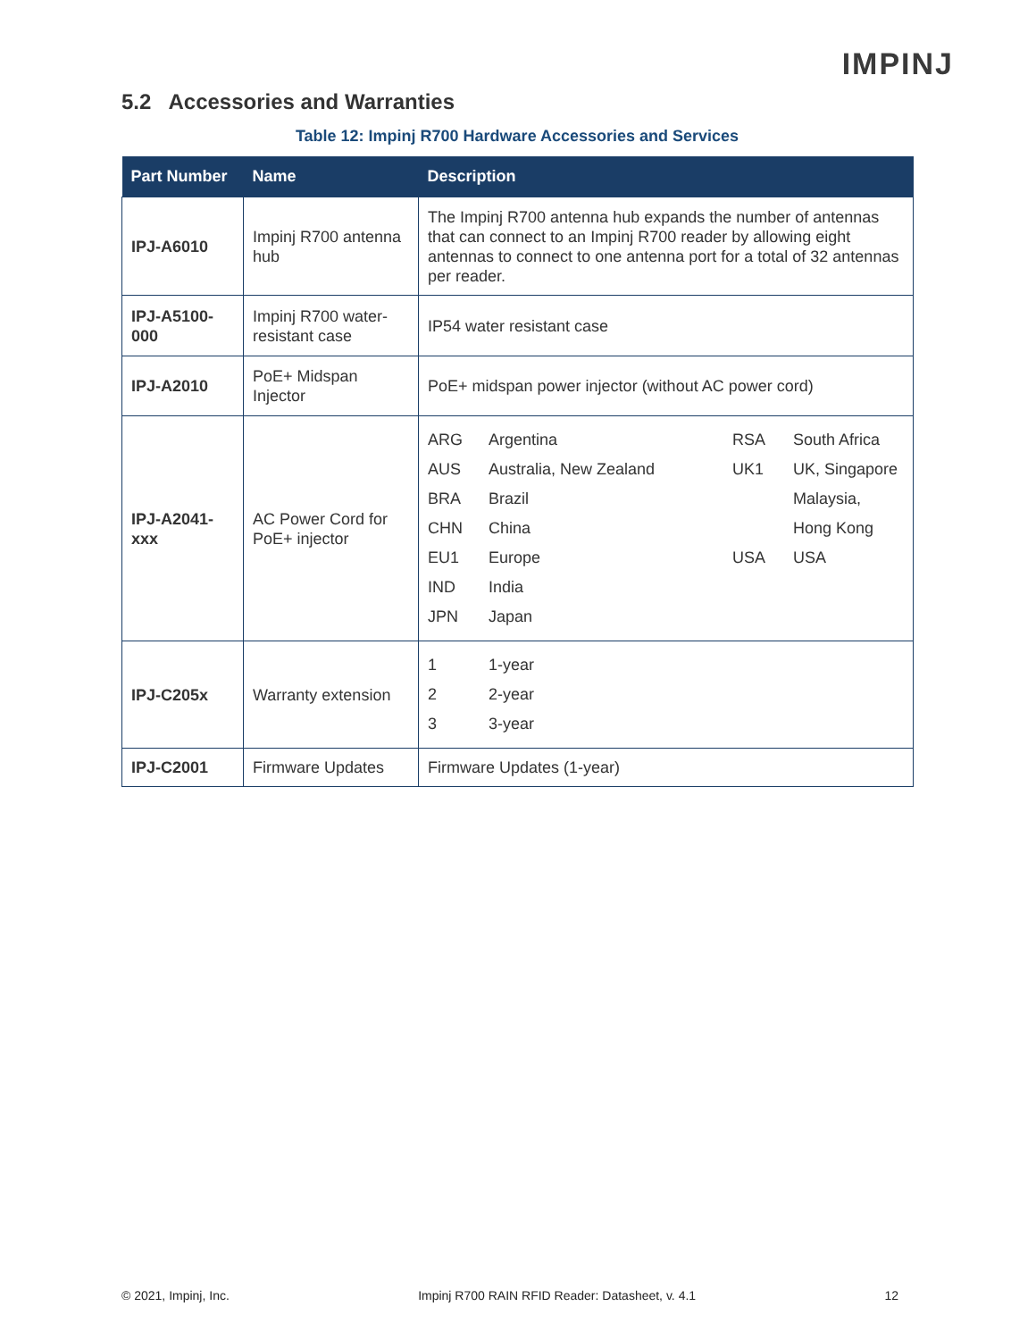IMPINJ
5.2 Accessories and Warranties
Table 12: Impinj R700 Hardware Accessories and Services
| Part Number | Name | Description |
| --- | --- | --- |
| IPJ-A6010 | Impinj R700 antenna hub | The Impinj R700 antenna hub expands the number of antennas that can connect to an Impinj R700 reader by allowing eight antennas to connect to one antenna port for a total of 32 antennas per reader. |
| IPJ-A5100-000 | Impinj R700 water-resistant case | IP54 water resistant case |
| IPJ-A2010 | PoE+ Midspan Injector | PoE+ midspan power injector (without AC power cord) |
| IPJ-A2041-xxx | AC Power Cord for PoE+ injector | / ARG / Argentina / RSA / South Africa / / AUS / Australia, New Zealand / UK1 / UK, Singapore / / BRA / Brazil / / Malaysia, / / CHN / China / / Hong Kong / / EU1 / Europe / USA / USA / / IND / India / / / / JPN / Japan / / / |
| IPJ-C205x | Warranty extension | / 1 / 1-year / / 2 / 2-year / / 3 / 3-year / |
| IPJ-C2001 | Firmware Updates | Firmware Updates (1-year) |
© 2021, Impinj, Inc. Impinj R700 RAIN RFID Reader: Datasheet, v. 4.1 12